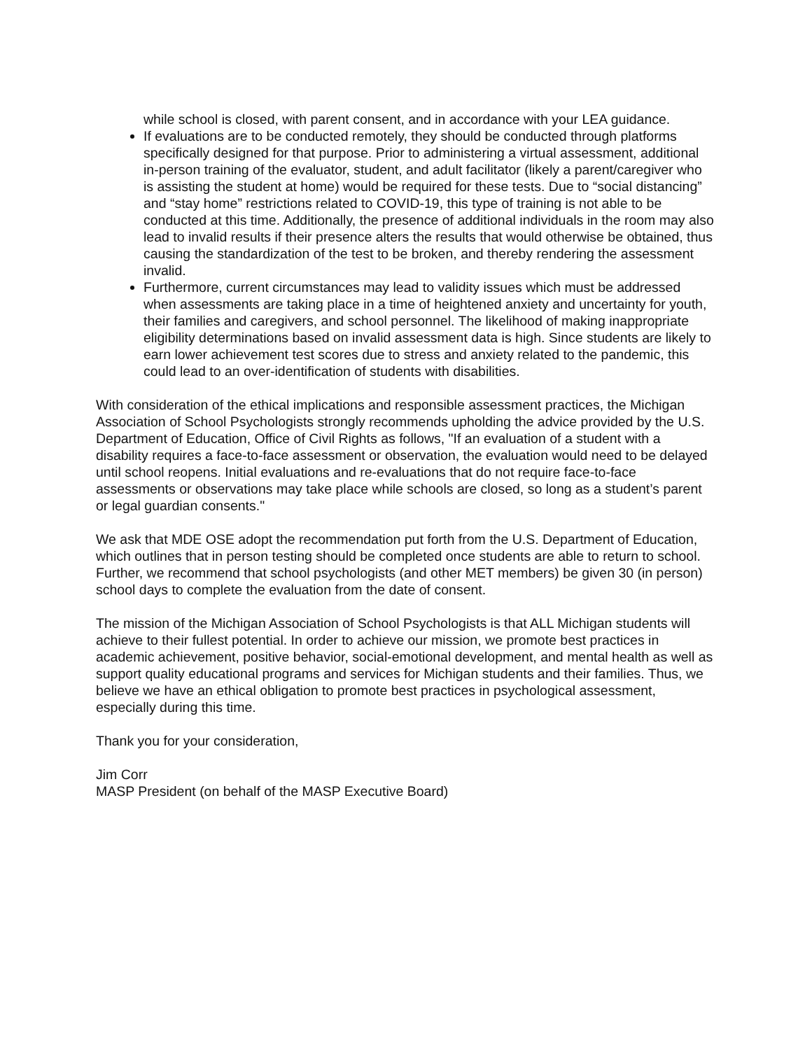while school is closed, with parent consent, and in accordance with your LEA guidance.
If evaluations are to be conducted remotely, they should be conducted through platforms specifically designed for that purpose. Prior to administering a virtual assessment, additional in-person training of the evaluator, student, and adult facilitator (likely a parent/caregiver who is assisting the student at home) would be required for these tests. Due to “social distancing” and “stay home” restrictions related to COVID-19, this type of training is not able to be conducted at this time. Additionally, the presence of additional individuals in the room may also lead to invalid results if their presence alters the results that would otherwise be obtained, thus causing the standardization of the test to be broken, and thereby rendering the assessment invalid.
Furthermore, current circumstances may lead to validity issues which must be addressed when assessments are taking place in a time of heightened anxiety and uncertainty for youth, their families and caregivers, and school personnel. The likelihood of making inappropriate eligibility determinations based on invalid assessment data is high. Since students are likely to earn lower achievement test scores due to stress and anxiety related to the pandemic, this could lead to an over-identification of students with disabilities.
With consideration of the ethical implications and responsible assessment practices, the Michigan Association of School Psychologists strongly recommends upholding the advice provided by the U.S. Department of Education, Office of Civil Rights as follows, "If an evaluation of a student with a disability requires a face-to-face assessment or observation, the evaluation would need to be delayed until school reopens. Initial evaluations and re-evaluations that do not require face-to-face assessments or observations may take place while schools are closed, so long as a student’s parent or legal guardian consents."
We ask that MDE OSE adopt the recommendation put forth from the U.S. Department of Education, which outlines that in person testing should be completed once students are able to return to school. Further, we recommend that school psychologists (and other MET members) be given 30 (in person) school days to complete the evaluation from the date of consent.
The mission of the Michigan Association of School Psychologists is that ALL Michigan students will achieve to their fullest potential. In order to achieve our mission, we promote best practices in academic achievement, positive behavior, social-emotional development, and mental health as well as support quality educational programs and services for Michigan students and their families. Thus, we believe we have an ethical obligation to promote best practices in psychological assessment, especially during this time.
Thank you for your consideration,
Jim Corr
MASP President (on behalf of the MASP Executive Board)